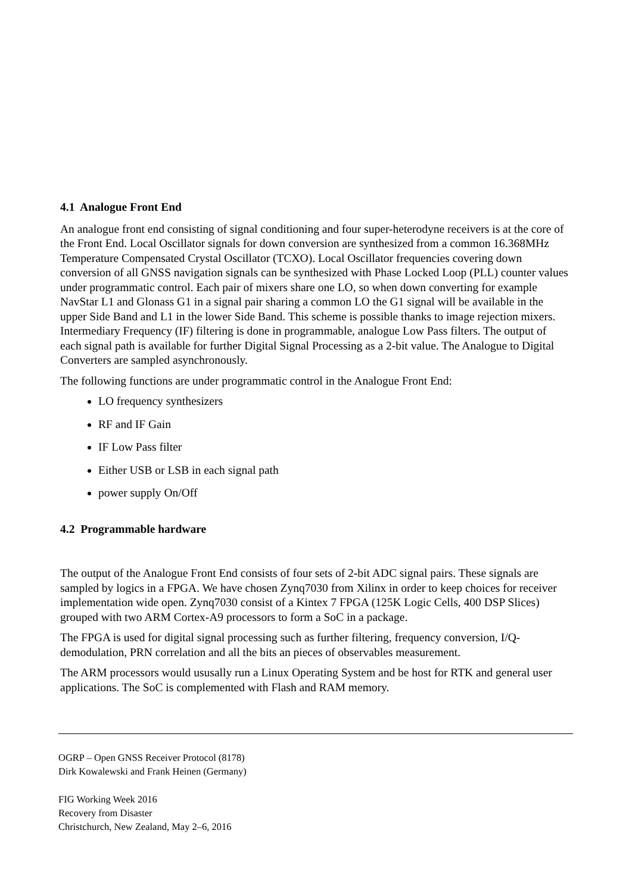4.1 Analogue Front End
An analogue front end consisting of signal conditioning and four super-heterodyne receivers is at the core of the Front End. Local Oscillator signals for down conversion are synthesized from a common 16.368MHz Temperature Compensated Crystal Oscillator (TCXO). Local Oscillator frequencies covering down conversion of all GNSS navigation signals can be synthesized with Phase Locked Loop (PLL) counter values under programmatic control. Each pair of mixers share one LO, so when down converting for example NavStar L1 and Glonass G1 in a signal pair sharing a common LO the G1 signal will be available in the upper Side Band and L1 in the lower Side Band. This scheme is possible thanks to image rejection mixers. Intermediary Frequency (IF) filtering is done in programmable, analogue Low Pass filters. The output of each signal path is available for further Digital Signal Processing as a 2-bit value. The Analogue to Digital Converters are sampled asynchronously.
The following functions are under programmatic control in the Analogue Front End:
LO frequency synthesizers
RF and IF Gain
IF Low Pass filter
Either USB or LSB in each signal path
power supply On/Off
4.2 Programmable hardware
The output of the Analogue Front End consists of four sets of 2-bit ADC signal pairs. These signals are sampled by logics in a FPGA. We have chosen Zynq7030 from Xilinx in order to keep choices for receiver implementation wide open. Zynq7030 consist of a Kintex 7 FPGA (125K Logic Cells, 400 DSP Slices) grouped with two ARM Cortex-A9 processors to form a SoC in a package.
The FPGA is used for digital signal processing such as further filtering, frequency conversion, I/Q-demodulation, PRN correlation and all the bits an pieces of observables measurement.
The ARM processors would ususally run a Linux Operating System and be host for RTK and general user applications. The SoC is complemented with Flash and RAM memory.
OGRP – Open GNSS Receiver Protocol (8178)
Dirk Kowalewski and Frank Heinen (Germany)
FIG Working Week 2016
Recovery from Disaster
Christchurch, New Zealand, May 2–6, 2016